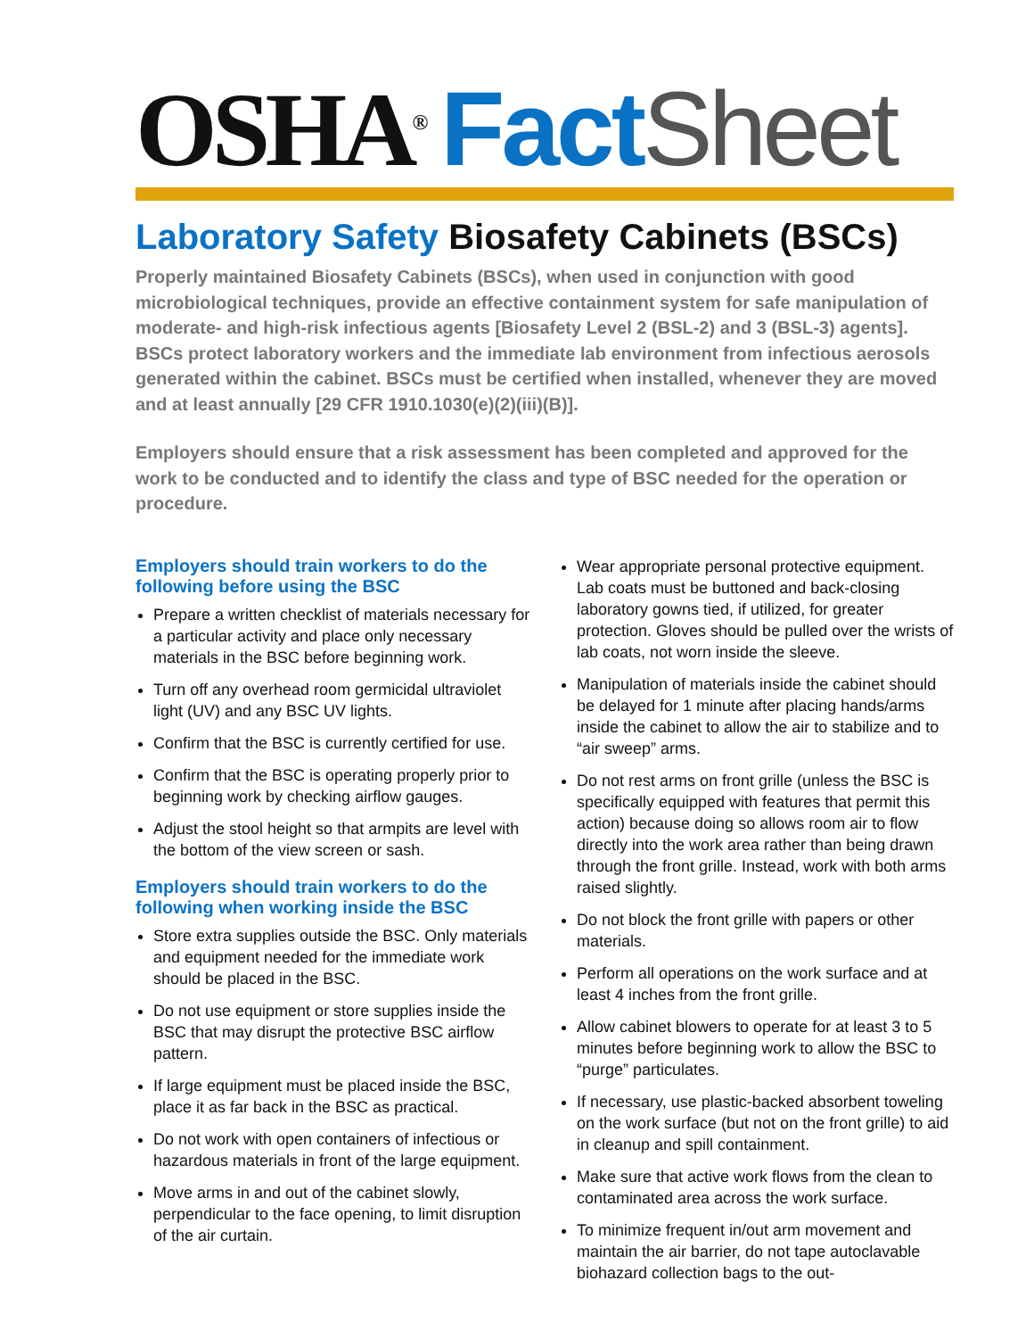OSHA<sup>®</sup> Fact Sheet
Laboratory Safety Biosafety Cabinets (BSCs)
Properly maintained Biosafety Cabinets (BSCs), when used in conjunction with good microbiological techniques, provide an effective containment system for safe manipulation of moderate- and high-risk infectious agents [Biosafety Level 2 (BSL-2) and 3 (BSL-3) agents]. BSCs protect laboratory workers and the immediate lab environment from infectious aerosols generated within the cabinet. BSCs must be certified when installed, whenever they are moved and at least annually [29 CFR 1910.1030(e)(2)(iii)(B)].
Employers should ensure that a risk assessment has been completed and approved for the work to be conducted and to identify the class and type of BSC needed for the operation or procedure.
Employers should train workers to do the following before using the BSC
Prepare a written checklist of materials necessary for a particular activity and place only necessary materials in the BSC before beginning work.
Turn off any overhead room germicidal ultraviolet light (UV) and any BSC UV lights.
Confirm that the BSC is currently certified for use.
Confirm that the BSC is operating properly prior to beginning work by checking airflow gauges.
Adjust the stool height so that armpits are level with the bottom of the view screen or sash.
Employers should train workers to do the following when working inside the BSC
Store extra supplies outside the BSC. Only materials and equipment needed for the immediate work should be placed in the BSC.
Do not use equipment or store supplies inside the BSC that may disrupt the protective BSC airflow pattern.
If large equipment must be placed inside the BSC, place it as far back in the BSC as practical.
Do not work with open containers of infectious or hazardous materials in front of the large equipment.
Move arms in and out of the cabinet slowly, perpendicular to the face opening, to limit disruption of the air curtain.
Wear appropriate personal protective equipment. Lab coats must be buttoned and back-closing laboratory gowns tied, if utilized, for greater protection. Gloves should be pulled over the wrists of lab coats, not worn inside the sleeve.
Manipulation of materials inside the cabinet should be delayed for 1 minute after placing hands/arms inside the cabinet to allow the air to stabilize and to “air sweep” arms.
Do not rest arms on front grille (unless the BSC is specifically equipped with features that permit this action) because doing so allows room air to flow directly into the work area rather than being drawn through the front grille. Instead, work with both arms raised slightly.
Do not block the front grille with papers or other materials.
Perform all operations on the work surface and at least 4 inches from the front grille.
Allow cabinet blowers to operate for at least 3 to 5 minutes before beginning work to allow the BSC to “purge” particulates.
If necessary, use plastic-backed absorbent toweling on the work surface (but not on the front grille) to aid in cleanup and spill containment.
Make sure that active work flows from the clean to contaminated area across the work surface.
To minimize frequent in/out arm movement and maintain the air barrier, do not tape autoclavable biohazard collection bags to the out-